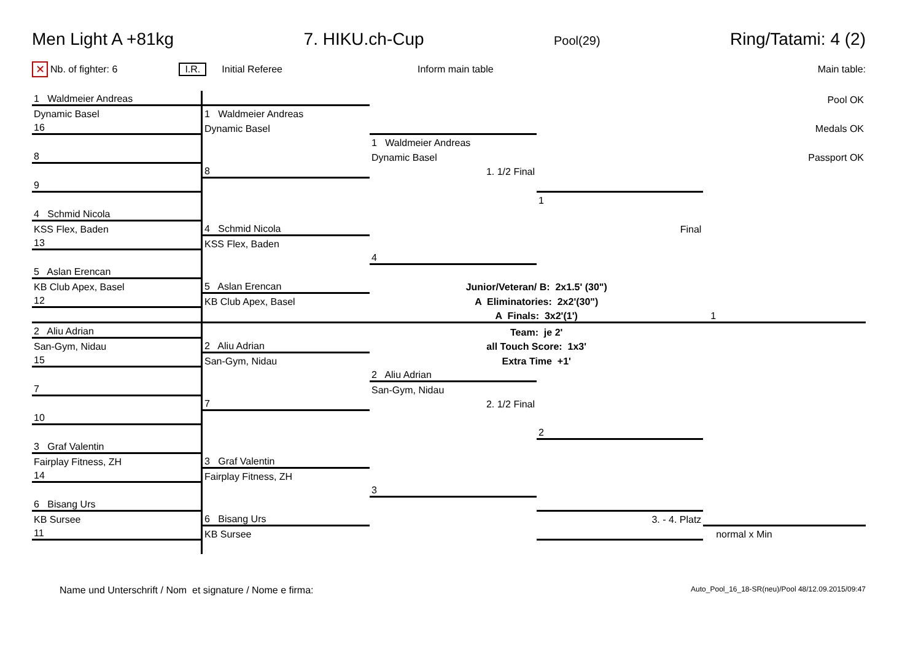Men Light A +81kg 7. HIKU.ch-Cup Pool(29) Ring/Tatami: 4 (2)
✕ Nb. of fighter: 6 I.R. Initial Referee Inform main table Main table:
| 1 Waldmeier Andreas | | | | Pool OK |
| Dynamic Basel | 1 Waldmeier Andreas | | | |
| 16 | Dynamic Basel | | | Medals OK |
| | | 1 Waldmeier Andreas | | |
| 8 | | Dynamic Basel | | Passport OK |
| | 8 | 1. 1/2 Final | | |
| 9 | | | | |
| | | | 1 | |
| 4 Schmid Nicola | | | | |
| KSS Flex, Baden | 4 Schmid Nicola | | Final | |
| 13 | KSS Flex, Baden | | | |
| | | 4 | | |
| 5 Aslan Erencan | | | | |
| KB Club Apex, Basel | 5 Aslan Erencan | Junior/Veteran/ B: 2x1.5' (30") | | |
| 12 | KB Club Apex, Basel | A Eliminatories: 2x2'(30") | | |
| | | A Finals: 3x2'(1') | | 1 |
| 2 Aliu Adrian | | Team: je 2' | | |
| San-Gym, Nidau | 2 Aliu Adrian | all Touch Score: 1x3' | | |
| 15 | San-Gym, Nidau | Extra Time +1' | | |
| | | 2 Aliu Adrian | | |
| 7 | | San-Gym, Nidau | | |
| | 7 | 2. 1/2 Final | | |
| 10 | | | | |
| | | | 2 | |
| 3 Graf Valentin | | | | |
| Fairplay Fitness, ZH | 3 Graf Valentin | | | |
| 14 | Fairplay Fitness, ZH | | | |
| | | 3 | | |
| 6 Bisang Urs | | | | |
| KB Sursee | 6 Bisang Urs | | 3. - 4. Platz | |
| 11 | KB Sursee | | | normal x Min |
Name und Unterschrift / Nom et signature / Nome e firma: Auto_Pool_16_18-SR(neu)/Pool 48/12.09.2015/09:47